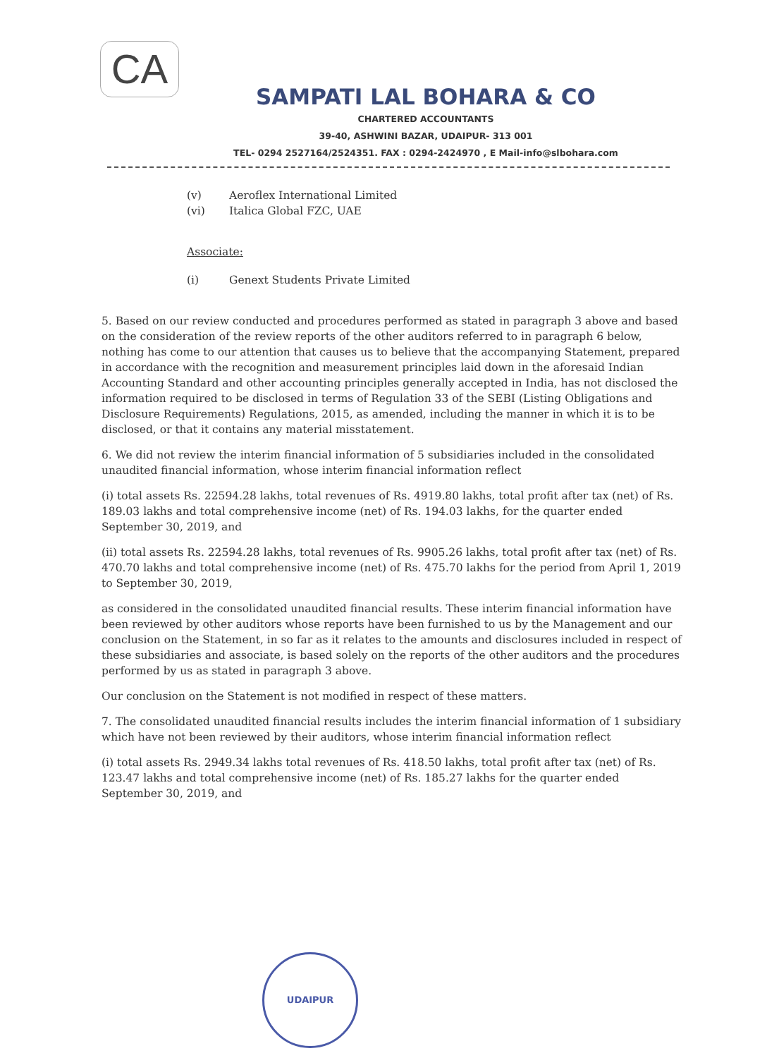CA
SAMPATI LAL BOHARA & CO
CHARTERED ACCOUNTANTS
39-40, ASHWINI BAZAR, UDAIPUR- 313 001
TEL- 0294 2527164/2524351. FAX : 0294-2424970 , E Mail-info@slbohara.com
(v) Aeroflex International Limited
(vi) Italica Global FZC, UAE
Associate:
(i) Genext Students Private Limited
5. Based on our review conducted and procedures performed as stated in paragraph 3 above and based on the consideration of the review reports of the other auditors referred to in paragraph 6 below, nothing has come to our attention that causes us to believe that the accompanying Statement, prepared in accordance with the recognition and measurement principles laid down in the aforesaid Indian Accounting Standard and other accounting principles generally accepted in India, has not disclosed the information required to be disclosed in terms of Regulation 33 of the SEBI (Listing Obligations and Disclosure Requirements) Regulations, 2015, as amended, including the manner in which it is to be disclosed, or that it contains any material misstatement.
6. We did not review the interim financial information of 5 subsidiaries included in the consolidated unaudited financial information, whose interim financial information reflect
(i) total assets Rs. 22594.28 lakhs, total revenues of Rs. 4919.80 lakhs, total profit after tax (net) of Rs. 189.03 lakhs and total comprehensive income (net) of Rs. 194.03 lakhs, for the quarter ended September 30, 2019, and
(ii) total assets Rs. 22594.28 lakhs, total revenues of Rs. 9905.26 lakhs, total profit after tax (net) of Rs. 470.70 lakhs and total comprehensive income (net) of Rs. 475.70 lakhs for the period from April 1, 2019 to September 30, 2019,
as considered in the consolidated unaudited financial results. These interim financial information have been reviewed by other auditors whose reports have been furnished to us by the Management and our conclusion on the Statement, in so far as it relates to the amounts and disclosures included in respect of these subsidiaries and associate, is based solely on the reports of the other auditors and the procedures performed by us as stated in paragraph 3 above.
Our conclusion on the Statement is not modified in respect of these matters.
7. The consolidated unaudited financial results includes the interim financial information of 1 subsidiary which have not been reviewed by their auditors, whose interim financial information reflect
(i) total assets Rs. 2949.34 lakhs total revenues of Rs. 418.50 lakhs, total profit after tax (net) of Rs. 123.47 lakhs and total comprehensive income (net) of Rs. 185.27 lakhs for the quarter ended September 30, 2019, and
UDAIPUR